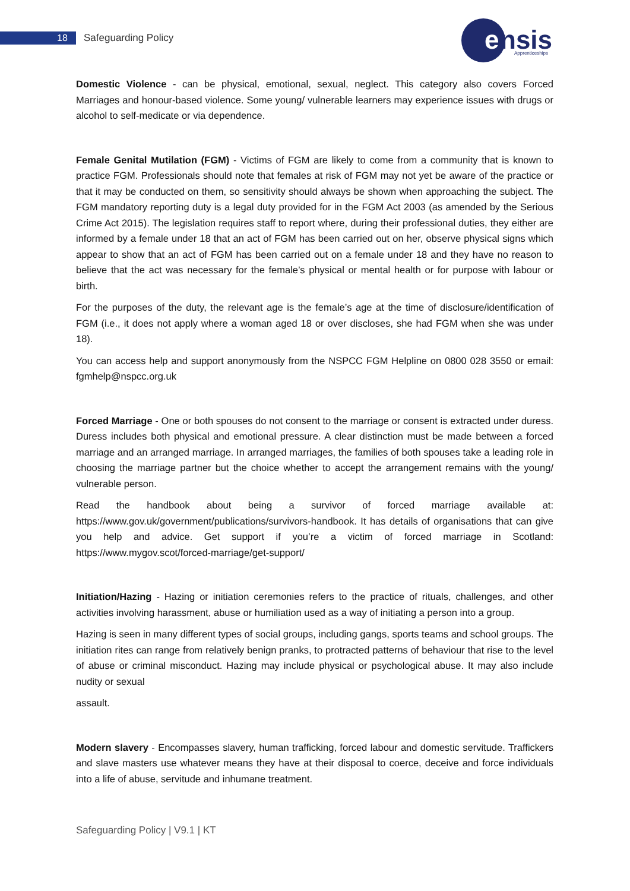18 Safeguarding Policy
e
nsis
Apprenticeships
Domestic Violence - can be physical, emotional, sexual, neglect. This category also covers Forced Marriages and honour-based violence. Some young/ vulnerable learners may experience issues with drugs or alcohol to self-medicate or via dependence.
Female Genital Mutilation (FGM) - Victims of FGM are likely to come from a community that is known to practice FGM. Professionals should note that females at risk of FGM may not yet be aware of the practice or that it may be conducted on them, so sensitivity should always be shown when approaching the subject. The FGM mandatory reporting duty is a legal duty provided for in the FGM Act 2003 (as amended by the Serious Crime Act 2015). The legislation requires staff to report where, during their professional duties, they either are informed by a female under 18 that an act of FGM has been carried out on her, observe physical signs which appear to show that an act of FGM has been carried out on a female under 18 and they have no reason to believe that the act was necessary for the female’s physical or mental health or for purpose with labour or birth.
For the purposes of the duty, the relevant age is the female’s age at the time of disclosure/identification of FGM (i.e., it does not apply where a woman aged 18 or over discloses, she had FGM when she was under 18).
You can access help and support anonymously from the NSPCC FGM Helpline on 0800 028 3550 or email: fgmhelp@nspcc.org.uk
Forced Marriage - One or both spouses do not consent to the marriage or consent is extracted under duress. Duress includes both physical and emotional pressure. A clear distinction must be made between a forced marriage and an arranged marriage. In arranged marriages, the families of both spouses take a leading role in choosing the marriage partner but the choice whether to accept the arrangement remains with the young/ vulnerable person.
Read the handbook about being a survivor of forced marriage available at: https://www.gov.uk/government/publications/survivors-handbook. It has details of organisations that can give you help and advice. Get support if you’re a victim of forced marriage in Scotland: https://www.mygov.scot/forced-marriage/get-support/
Initiation/Hazing - Hazing or initiation ceremonies refers to the practice of rituals, challenges, and other activities involving harassment, abuse or humiliation used as a way of initiating a person into a group.
Hazing is seen in many different types of social groups, including gangs, sports teams and school groups. The initiation rites can range from relatively benign pranks, to protracted patterns of behaviour that rise to the level of abuse or criminal misconduct. Hazing may include physical or psychological abuse. It may also include nudity or sexual
assault.
Modern slavery - Encompasses slavery, human trafficking, forced labour and domestic servitude. Traffickers and slave masters use whatever means they have at their disposal to coerce, deceive and force individuals into a life of abuse, servitude and inhumane treatment.
Safeguarding Policy | V9.1 | KT